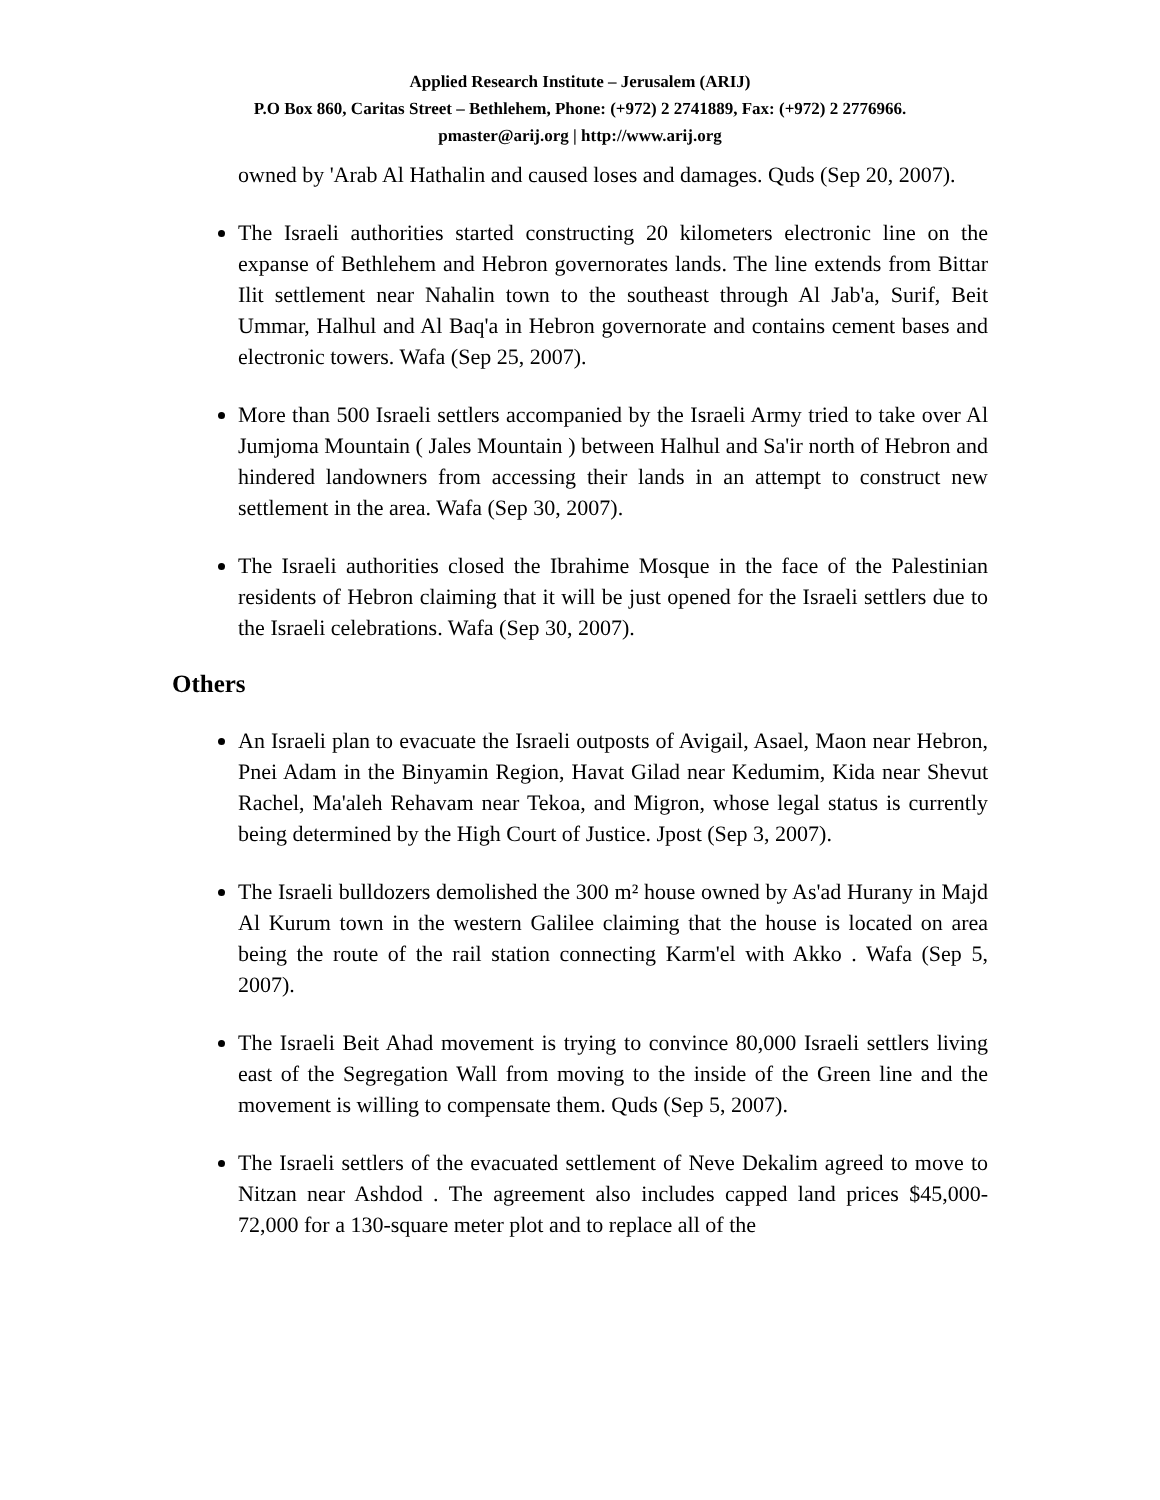Applied Research Institute – Jerusalem (ARIJ)
P.O Box 860, Caritas Street – Bethlehem, Phone: (+972) 2 2741889, Fax: (+972) 2 2776966.
pmaster@arij.org | http://www.arij.org
owned by 'Arab Al Hathalin and caused loses and damages. Quds (Sep 20, 2007).
The Israeli authorities started constructing 20 kilometers electronic line on the expanse of Bethlehem and Hebron governorates lands. The line extends from Bittar Ilit settlement near Nahalin town to the southeast through Al Jab'a, Surif, Beit Ummar, Halhul and Al Baq'a in Hebron governorate and contains cement bases and electronic towers. Wafa (Sep 25, 2007).
More than 500 Israeli settlers accompanied by the Israeli Army tried to take over Al Jumjoma Mountain ( Jales Mountain ) between Halhul and Sa'ir north of Hebron and hindered landowners from accessing their lands in an attempt to construct new settlement in the area. Wafa (Sep 30, 2007).
The Israeli authorities closed the Ibrahime Mosque in the face of the Palestinian residents of Hebron claiming that it will be just opened for the Israeli settlers due to the Israeli celebrations. Wafa (Sep 30, 2007).
Others
An Israeli plan to evacuate the Israeli outposts of Avigail, Asael, Maon near Hebron, Pnei Adam in the Binyamin Region, Havat Gilad near Kedumim, Kida near Shevut Rachel, Ma'aleh Rehavam near Tekoa, and Migron, whose legal status is currently being determined by the High Court of Justice. Jpost (Sep 3, 2007).
The Israeli bulldozers demolished the 300 m² house owned by As'ad Hurany in Majd Al Kurum town in the western Galilee claiming that the house is located on area being the route of the rail station connecting Karm'el with Akko . Wafa (Sep 5, 2007).
The Israeli Beit Ahad movement is trying to convince 80,000 Israeli settlers living east of the Segregation Wall from moving to the inside of the Green line and the movement is willing to compensate them. Quds (Sep 5, 2007).
The Israeli settlers of the evacuated settlement of Neve Dekalim agreed to move to Nitzan near Ashdod . The agreement also includes capped land prices $45,000-72,000 for a 130-square meter plot and to replace all of the